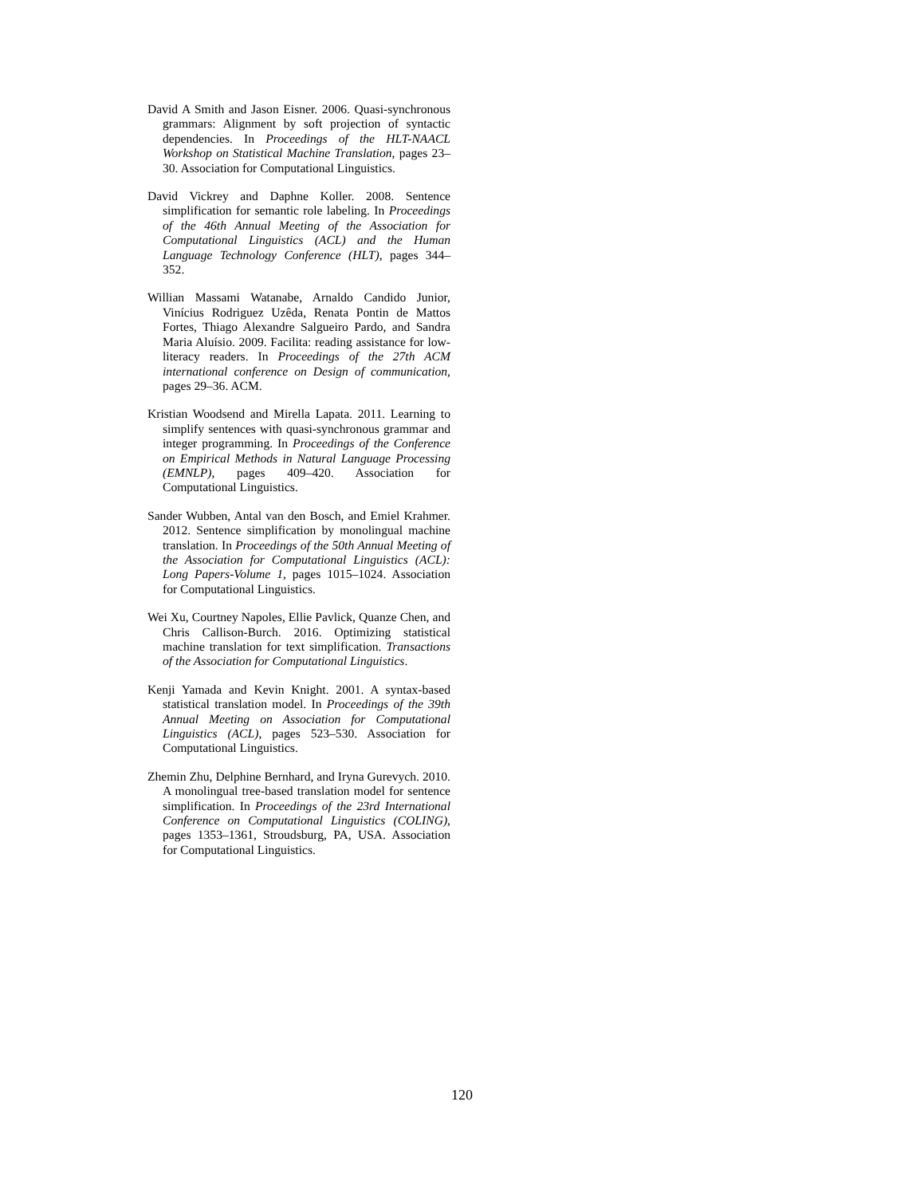David A Smith and Jason Eisner. 2006. Quasi-synchronous grammars: Alignment by soft projection of syntactic dependencies. In Proceedings of the HLT-NAACL Workshop on Statistical Machine Translation, pages 23–30. Association for Computational Linguistics.
David Vickrey and Daphne Koller. 2008. Sentence simplification for semantic role labeling. In Proceedings of the 46th Annual Meeting of the Association for Computational Linguistics (ACL) and the Human Language Technology Conference (HLT), pages 344–352.
Willian Massami Watanabe, Arnaldo Candido Junior, Vinícius Rodriguez Uzêda, Renata Pontin de Mattos Fortes, Thiago Alexandre Salgueiro Pardo, and Sandra Maria Aluísio. 2009. Facilita: reading assistance for low-literacy readers. In Proceedings of the 27th ACM international conference on Design of communication, pages 29–36. ACM.
Kristian Woodsend and Mirella Lapata. 2011. Learning to simplify sentences with quasi-synchronous grammar and integer programming. In Proceedings of the Conference on Empirical Methods in Natural Language Processing (EMNLP), pages 409–420. Association for Computational Linguistics.
Sander Wubben, Antal van den Bosch, and Emiel Krahmer. 2012. Sentence simplification by monolingual machine translation. In Proceedings of the 50th Annual Meeting of the Association for Computational Linguistics (ACL): Long Papers-Volume 1, pages 1015–1024. Association for Computational Linguistics.
Wei Xu, Courtney Napoles, Ellie Pavlick, Quanze Chen, and Chris Callison-Burch. 2016. Optimizing statistical machine translation for text simplification. Transactions of the Association for Computational Linguistics.
Kenji Yamada and Kevin Knight. 2001. A syntax-based statistical translation model. In Proceedings of the 39th Annual Meeting on Association for Computational Linguistics (ACL), pages 523–530. Association for Computational Linguistics.
Zhemin Zhu, Delphine Bernhard, and Iryna Gurevych. 2010. A monolingual tree-based translation model for sentence simplification. In Proceedings of the 23rd International Conference on Computational Linguistics (COLING), pages 1353–1361, Stroudsburg, PA, USA. Association for Computational Linguistics.
120